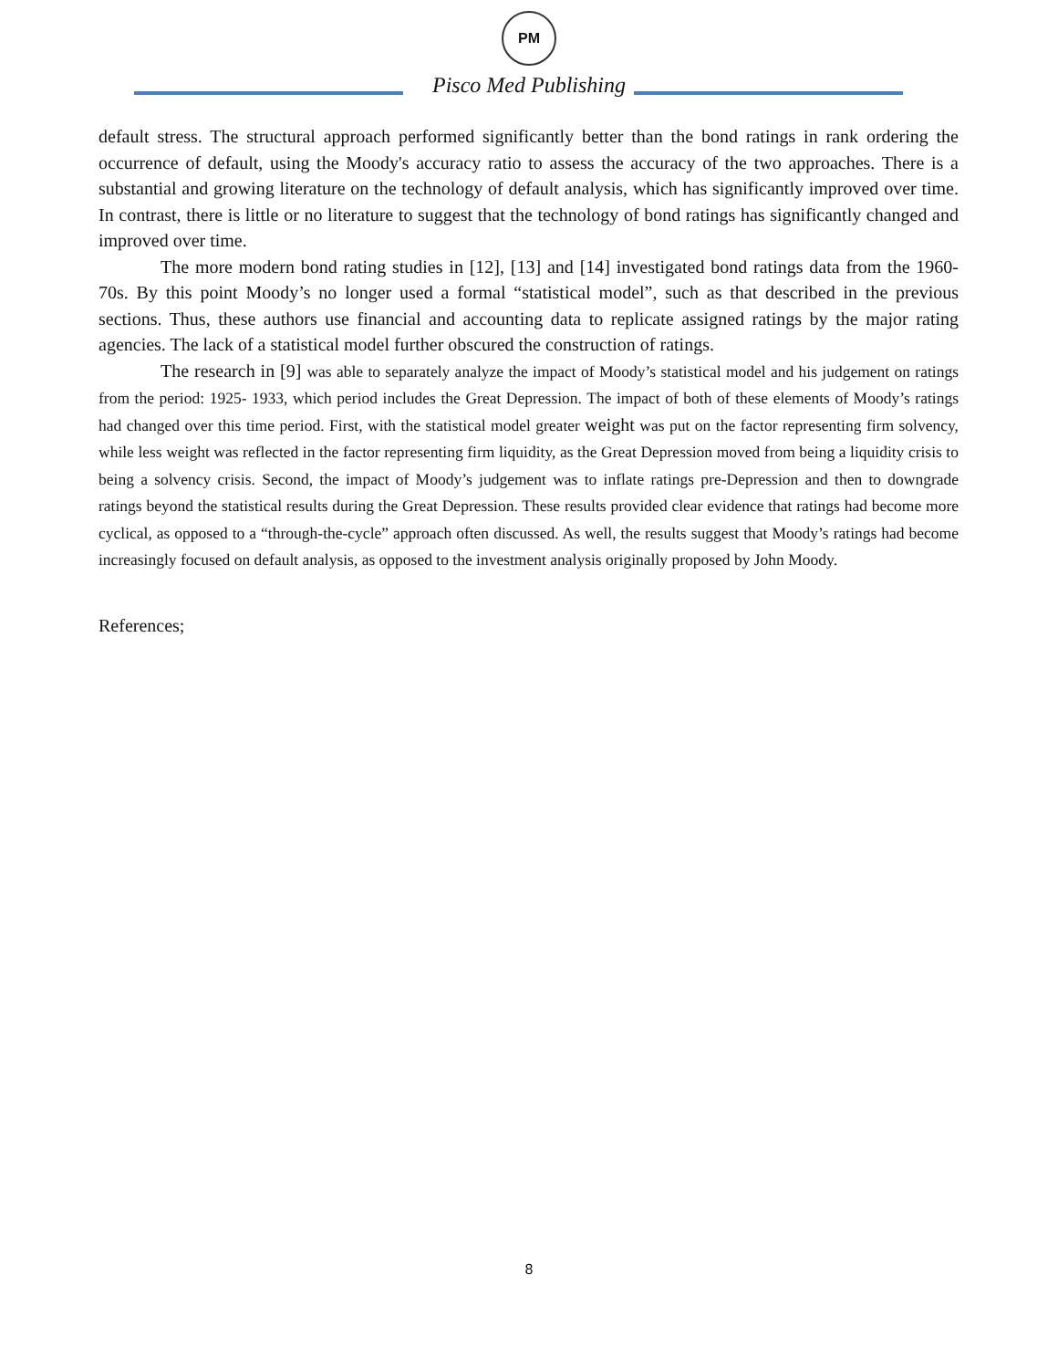PM
Pisco Med Publishing
default stress. The structural approach performed significantly better than the bond ratings in rank ordering the occurrence of default, using the Moody's accuracy ratio to assess the accuracy of the two approaches. There is a substantial and growing literature on the technology of default analysis, which has significantly improved over time. In contrast, there is little or no literature to suggest that the technology of bond ratings has significantly changed and improved over time.
The more modern bond rating studies in [12], [13] and [14] investigated bond ratings data from the 1960-70s. By this point Moody’s no longer used a formal “statistical model”, such as that described in the previous sections. Thus, these authors use financial and accounting data to replicate assigned ratings by the major rating agencies. The lack of a statistical model further obscured the construction of ratings.
The research in [9] was able to separately analyze the impact of Moody’s statistical model and his judgement on ratings from the period: 1925- 1933, which period includes the Great Depression. The impact of both of these elements of Moody’s ratings had changed over this time period. First, with the statistical model greater weight was put on the factor representing firm solvency, while less weight was reflected in the factor representing firm liquidity, as the Great Depression moved from being a liquidity crisis to being a solvency crisis. Second, the impact of Moody’s judgement was to inflate ratings pre-Depression and then to downgrade ratings beyond the statistical results during the Great Depression. These results provided clear evidence that ratings had become more cyclical, as opposed to a “through-the-cycle” approach often discussed. As well, the results suggest that Moody’s ratings had become increasingly focused on default analysis, as opposed to the investment analysis originally proposed by John Moody.
References;
8